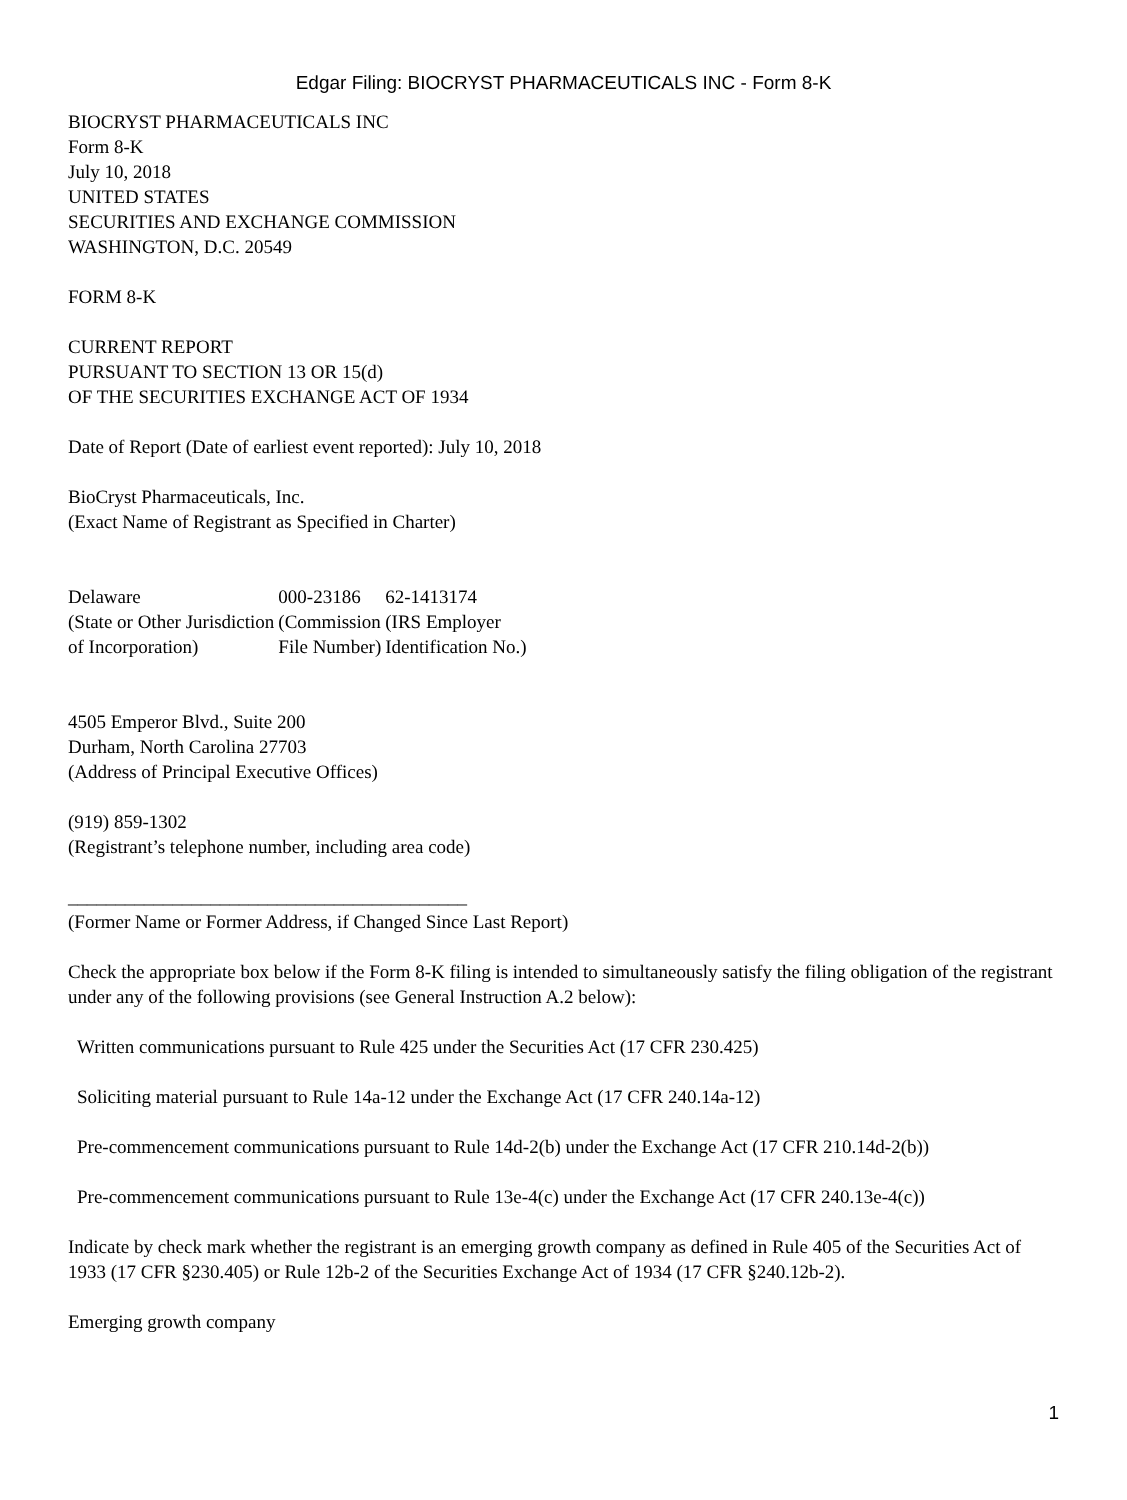Edgar Filing: BIOCRYST PHARMACEUTICALS INC - Form 8-K
BIOCRYST PHARMACEUTICALS INC
Form 8-K
July 10, 2018
UNITED STATES
SECURITIES AND EXCHANGE COMMISSION
WASHINGTON, D.C. 20549
FORM 8-K
CURRENT REPORT
PURSUANT TO SECTION 13 OR 15(d)
OF THE SECURITIES EXCHANGE ACT OF 1934
Date of Report (Date of earliest event reported): July 10, 2018
BioCryst Pharmaceuticals, Inc.
(Exact Name of Registrant as Specified in Charter)
| Delaware | 000-23186 | 62-1413174 |
| (State or Other Jurisdiction of Incorporation) | (Commission File Number) | (IRS Employer Identification No.) |
4505 Emperor Blvd., Suite 200
Durham, North Carolina 27703
(Address of Principal Executive Offices)
(919) 859-1302
(Registrant’s telephone number, including area code)
__________________________________________
(Former Name or Former Address, if Changed Since Last Report)
Check the appropriate box below if the Form 8-K filing is intended to simultaneously satisfy the filing obligation of the registrant under any of the following provisions (see General Instruction A.2 below):
Written communications pursuant to Rule 425 under the Securities Act (17 CFR 230.425)
Soliciting material pursuant to Rule 14a-12 under the Exchange Act (17 CFR 240.14a-12)
Pre-commencement communications pursuant to Rule 14d-2(b) under the Exchange Act (17 CFR 210.14d-2(b))
Pre-commencement communications pursuant to Rule 13e-4(c) under the Exchange Act (17 CFR 240.13e-4(c))
Indicate by check mark whether the registrant is an emerging growth company as defined in Rule 405 of the Securities Act of 1933 (17 CFR §230.405) or Rule 12b-2 of the Securities Exchange Act of 1934 (17 CFR §240.12b-2).
Emerging growth company
1